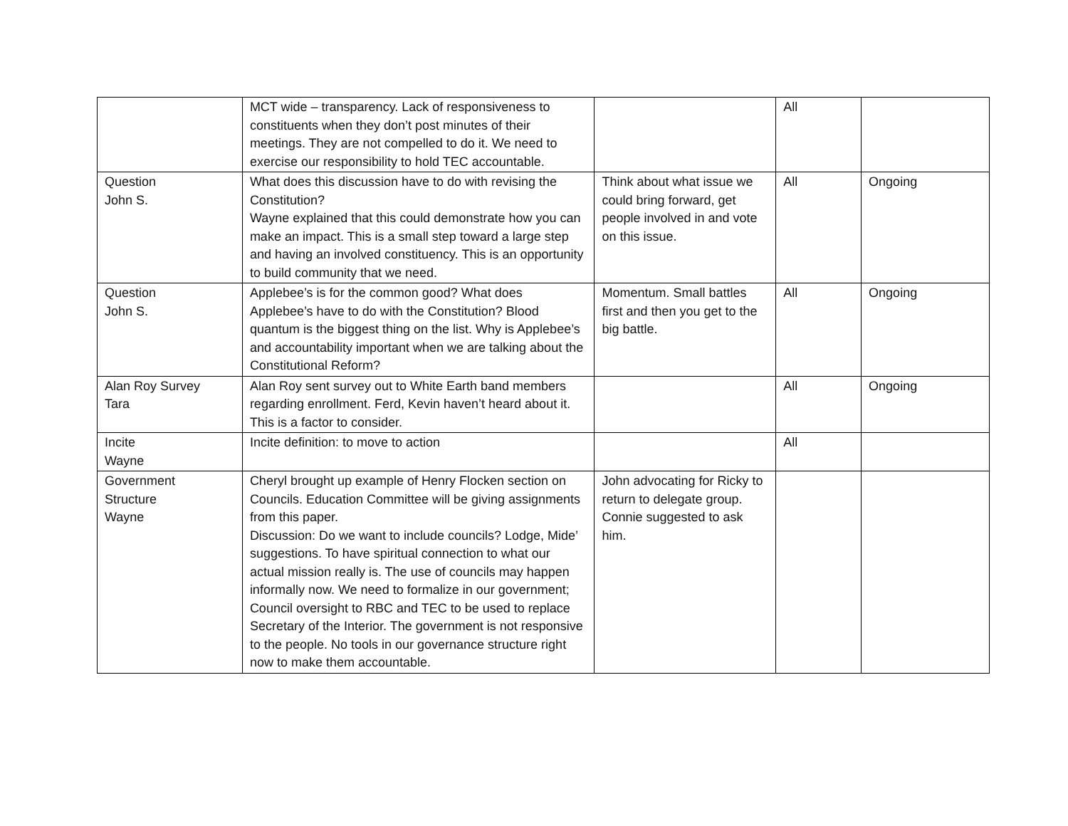| | MCT wide – transparency. Lack of responsiveness to constituents when they don’t post minutes of their meetings. They are not compelled to do it. We need to exercise our responsibility to hold TEC accountable. | | All | |
| Question John S. | What does this discussion have to do with revising the Constitution? Wayne explained that this could demonstrate how you can make an impact. This is a small step toward a large step and having an involved constituency. This is an opportunity to build community that we need. | Think about what issue we could bring forward, get people involved in and vote on this issue. | All | Ongoing |
| Question John S. | Applebee’s is for the common good? What does Applebee’s have to do with the Constitution? Blood quantum is the biggest thing on the list. Why is Applebee’s and accountability important when we are talking about the Constitutional Reform? | Momentum. Small battles first and then you get to the big battle. | All | Ongoing |
| Alan Roy Survey Tara | Alan Roy sent survey out to White Earth band members regarding enrollment. Ferd, Kevin haven’t heard about it. This is a factor to consider. | | All | Ongoing |
| Incite Wayne | Incite definition: to move to action | | All | |
| Government Structure Wayne | Cheryl brought up example of Henry Flocken section on Councils. Education Committee will be giving assignments from this paper. Discussion: Do we want to include councils? Lodge, Mide’ suggestions. To have spiritual connection to what our actual mission really is. The use of councils may happen informally now. We need to formalize in our government; Council oversight to RBC and TEC to be used to replace Secretary of the Interior. The government is not responsive to the people. No tools in our governance structure right now to make them accountable. | John advocating for Ricky to return to delegate group. Connie suggested to ask him. | | |